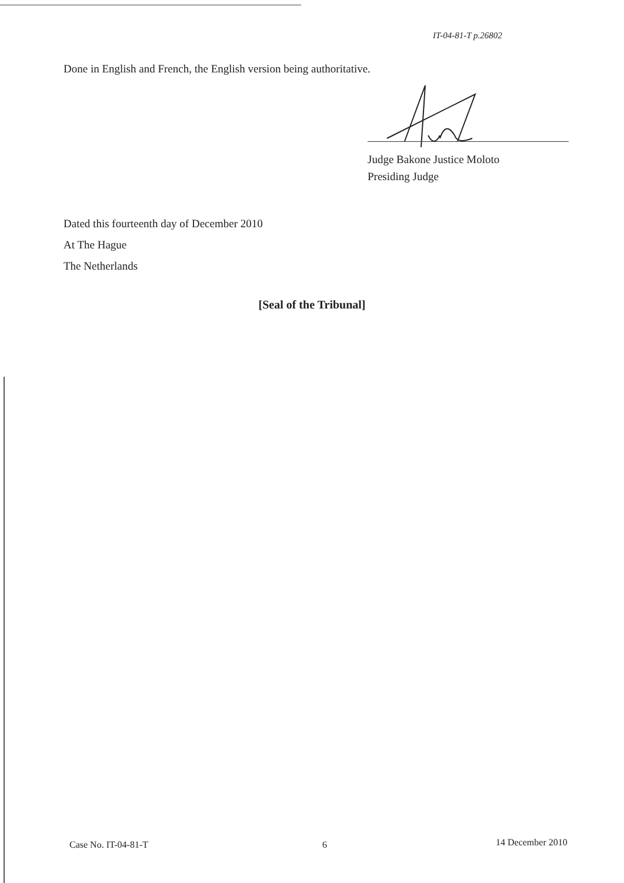IT-04-81-T p.26802
Done in English and French, the English version being authoritative.
Judge Bakone Justice Moloto
Presiding Judge
Dated this fourteenth day of December 2010
At The Hague
The Netherlands
[Seal of the Tribunal]
Case No. IT-04-81-T 6 14 December 2010